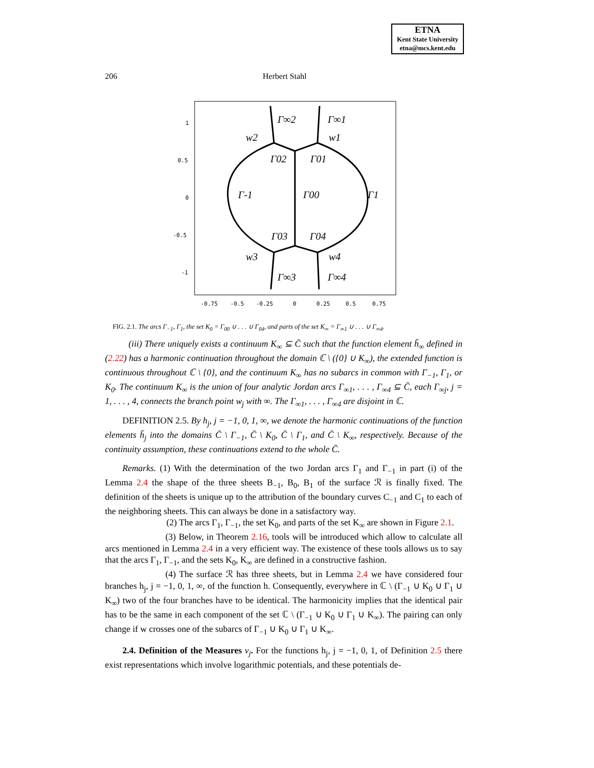ETNA
Kent State University
etna@mcs.kent.edu
206 Herbert Stahl
Γ∞2
Γ∞1
w2
w1
Γ02
Γ01
Γ-1
Γ00
Γ1
Γ03
Γ04
w3
w4
Γ∞3
Γ∞4
1
0.5
0
-0.5
-1
-0.75
-0.5
-0.25
0
0.25
0.5
0.75
FIG. 2.1. The arcs Γ<sub>−1</sub>, Γ<sub>1</sub>, the set K<sub>0</sub> = Γ<sub>00</sub> ∪ . . . ∪ Γ<sub>04</sub>, and parts of the set K<sub>∞</sub> = Γ<sub>∞1</sub> ∪ . . . ∪ Γ<sub>∞4</sub>.
(iii) There uniquely exists a continuum K<sub>∞</sub> ⊆ C̄ such that the function element h̃<sub>∞</sub> defined in (2.22) has a harmonic continuation throughout the domain ℂ \ ({0} ∪ K<sub>∞</sub>), the extended function is continuous throughout ℂ \ {0}, and the continuum K<sub>∞</sub> has no subarcs in common with Γ<sub>−1</sub>, Γ<sub>1</sub>, or K<sub>0</sub>. The continuum K<sub>∞</sub> is the union of four analytic Jordan arcs Γ<sub>∞1</sub>, . . . , Γ<sub>∞4</sub> ⊆ C̄, each Γ<sub>∞j</sub>, j = 1, . . . , 4, connects the branch point w<sub>j</sub> with ∞. The Γ<sub>∞1</sub>, . . . , Γ<sub>∞4</sub> are disjoint in ℂ.
DEFINITION 2.5. By h<sub>j</sub>, j = −1, 0, 1, ∞, we denote the harmonic continuations of the function elements h̃<sub>j</sub> into the domains C̄ \ Γ<sub>−1</sub>, C̄ \ K<sub>0</sub>, C̄ \ Γ<sub>1</sub>, and C̄ \ K<sub>∞</sub>, respectively. Because of the continuity assumption, these continuations extend to the whole C̄.
Remarks. (1) With the determination of the two Jordan arcs Γ<sub>1</sub> and Γ<sub>−1</sub> in part (i) of the Lemma 2.4 the shape of the three sheets B<sub>−1</sub>, B<sub>0</sub>, B<sub>1</sub> of the surface ℛ is finally fixed. The definition of the sheets is unique up to the attribution of the boundary curves C<sub>−1</sub> and C<sub>1</sub> to each of the neighboring sheets. This can always be done in a satisfactory way.
(2) The arcs Γ<sub>1</sub>, Γ<sub>−1</sub>, the set K<sub>0</sub>, and parts of the set K<sub>∞</sub> are shown in Figure 2.1.
(3) Below, in Theorem 2.16, tools will be introduced which allow to calculate all arcs mentioned in Lemma 2.4 in a very efficient way. The existence of these tools allows us to say that the arcs Γ<sub>1</sub>, Γ<sub>−1</sub>, and the sets K<sub>0</sub>, K<sub>∞</sub> are defined in a constructive fashion.
(4) The surface ℛ has three sheets, but in Lemma 2.4 we have considered four branches h<sub>j</sub>, j = −1, 0, 1, ∞, of the function h. Consequently, everywhere in ℂ \ (Γ<sub>−1</sub> ∪ K<sub>0</sub> ∪ Γ<sub>1</sub> ∪ K<sub>∞</sub>) two of the four branches have to be identical. The harmonicity implies that the identical pair has to be the same in each component of the set ℂ \ (Γ<sub>−1</sub> ∪ K<sub>0</sub> ∪ Γ<sub>1</sub> ∪ K<sub>∞</sub>). The pairing can only change if w crosses one of the subarcs of Γ<sub>−1</sub> ∪ K<sub>0</sub> ∪ Γ<sub>1</sub> ∪ K<sub>∞</sub>.
2.4. Definition of the Measures ν<sub>j</sub>. For the functions h<sub>j</sub>, j = −1, 0, 1, of Definition 2.5 there exist representations which involve logarithmic potentials, and these potentials de-